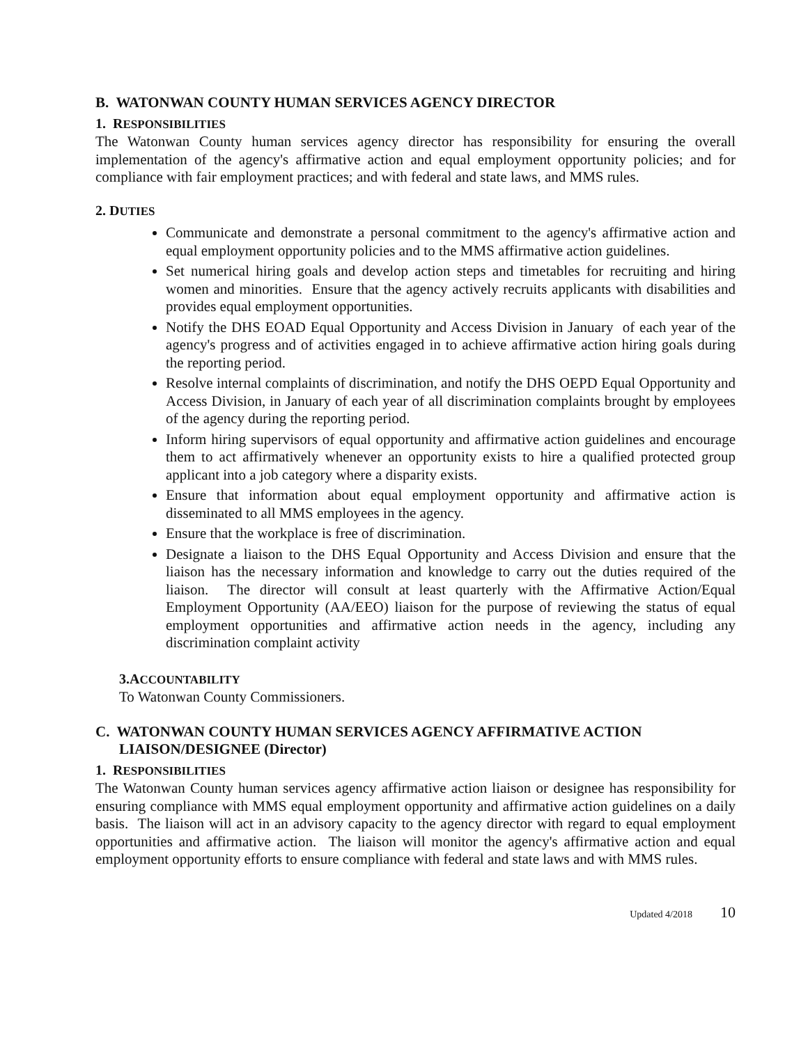B. WATONWAN COUNTY HUMAN SERVICES AGENCY DIRECTOR
1. RESPONSIBILITIES
The Watonwan County human services agency director has responsibility for ensuring the overall implementation of the agency's affirmative action and equal employment opportunity policies; and for compliance with fair employment practices; and with federal and state laws, and MMS rules.
2. DUTIES
Communicate and demonstrate a personal commitment to the agency's affirmative action and equal employment opportunity policies and to the MMS affirmative action guidelines.
Set numerical hiring goals and develop action steps and timetables for recruiting and hiring women and minorities. Ensure that the agency actively recruits applicants with disabilities and provides equal employment opportunities.
Notify the DHS EOAD Equal Opportunity and Access Division in January of each year of the agency's progress and of activities engaged in to achieve affirmative action hiring goals during the reporting period.
Resolve internal complaints of discrimination, and notify the DHS OEPD Equal Opportunity and Access Division, in January of each year of all discrimination complaints brought by employees of the agency during the reporting period.
Inform hiring supervisors of equal opportunity and affirmative action guidelines and encourage them to act affirmatively whenever an opportunity exists to hire a qualified protected group applicant into a job category where a disparity exists.
Ensure that information about equal employment opportunity and affirmative action is disseminated to all MMS employees in the agency.
Ensure that the workplace is free of discrimination.
Designate a liaison to the DHS Equal Opportunity and Access Division and ensure that the liaison has the necessary information and knowledge to carry out the duties required of the liaison. The director will consult at least quarterly with the Affirmative Action/Equal Employment Opportunity (AA/EEO) liaison for the purpose of reviewing the status of equal employment opportunities and affirmative action needs in the agency, including any discrimination complaint activity
3.ACCOUNTABILITY
To Watonwan County Commissioners.
C. WATONWAN COUNTY HUMAN SERVICES AGENCY AFFIRMATIVE ACTION LIAISON/DESIGNEE (Director)
1. RESPONSIBILITIES
The Watonwan County human services agency affirmative action liaison or designee has responsibility for ensuring compliance with MMS equal employment opportunity and affirmative action guidelines on a daily basis. The liaison will act in an advisory capacity to the agency director with regard to equal employment opportunities and affirmative action. The liaison will monitor the agency's affirmative action and equal employment opportunity efforts to ensure compliance with federal and state laws and with MMS rules.
Updated 4/2018 10